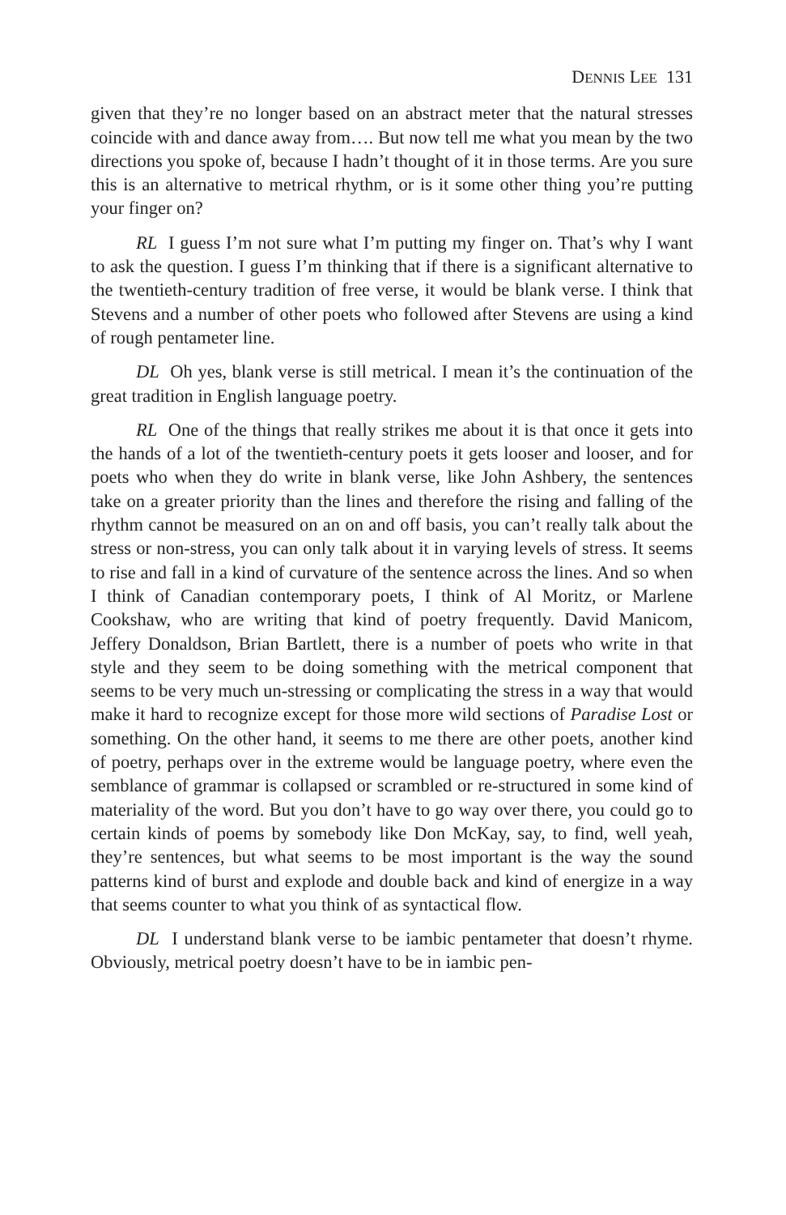DENNIS LEE 131
given that they’re no longer based on an abstract meter that the natural stresses coincide with and dance away from…. But now tell me what you mean by the two directions you spoke of, because I hadn’t thought of it in those terms. Are you sure this is an alternative to metrical rhythm, or is it some other thing you’re putting your finger on?
RL I guess I’m not sure what I’m putting my finger on. That’s why I want to ask the question. I guess I’m thinking that if there is a significant alternative to the twentieth-century tradition of free verse, it would be blank verse. I think that Stevens and a number of other poets who followed after Stevens are using a kind of rough pentameter line.
DL Oh yes, blank verse is still metrical. I mean it’s the continuation of the great tradition in English language poetry.
RL One of the things that really strikes me about it is that once it gets into the hands of a lot of the twentieth-century poets it gets looser and looser, and for poets who when they do write in blank verse, like John Ashbery, the sentences take on a greater priority than the lines and therefore the rising and falling of the rhythm cannot be measured on an on and off basis, you can’t really talk about the stress or non-stress, you can only talk about it in varying levels of stress. It seems to rise and fall in a kind of curvature of the sentence across the lines. And so when I think of Canadian contemporary poets, I think of Al Moritz, or Marlene Cookshaw, who are writing that kind of poetry frequently. David Manicom, Jeffery Donaldson, Brian Bartlett, there is a number of poets who write in that style and they seem to be doing something with the metrical component that seems to be very much un-stressing or complicating the stress in a way that would make it hard to recognize except for those more wild sections of Paradise Lost or something. On the other hand, it seems to me there are other poets, another kind of poetry, perhaps over in the extreme would be language poetry, where even the semblance of grammar is collapsed or scrambled or re-structured in some kind of materiality of the word. But you don’t have to go way over there, you could go to certain kinds of poems by somebody like Don McKay, say, to find, well yeah, they’re sentences, but what seems to be most important is the way the sound patterns kind of burst and explode and double back and kind of energize in a way that seems counter to what you think of as syntactical flow.
DL I understand blank verse to be iambic pentameter that doesn’t rhyme. Obviously, metrical poetry doesn’t have to be in iambic pen-